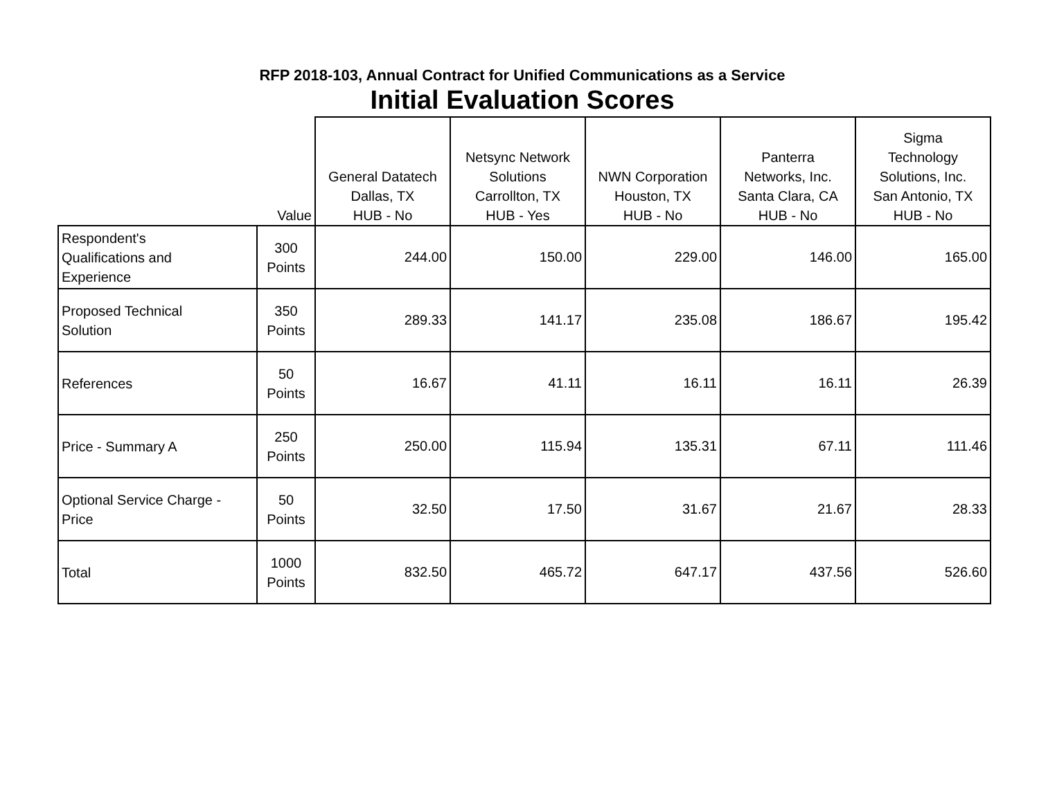RFP 2018-103, Annual Contract for Unified Communications as a Service
Initial Evaluation Scores
| | Value | General Datatech Dallas, TX HUB - No | Netsync Network Solutions Carrollton, TX HUB - Yes | NWN Corporation Houston, TX HUB - No | Panterra Networks, Inc. Santa Clara, CA HUB - No | Sigma Technology Solutions, Inc. San Antonio, TX HUB - No |
| --- | --- | --- | --- | --- | --- | --- |
| Respondent's Qualifications and Experience | 300 Points | 244.00 | 150.00 | 229.00 | 146.00 | 165.00 |
| Proposed Technical Solution | 350 Points | 289.33 | 141.17 | 235.08 | 186.67 | 195.42 |
| References | 50 Points | 16.67 | 41.11 | 16.11 | 16.11 | 26.39 |
| Price - Summary A | 250 Points | 250.00 | 115.94 | 135.31 | 67.11 | 111.46 |
| Optional Service Charge - Price | 50 Points | 32.50 | 17.50 | 31.67 | 21.67 | 28.33 |
| Total | 1000 Points | 832.50 | 465.72 | 647.17 | 437.56 | 526.60 |